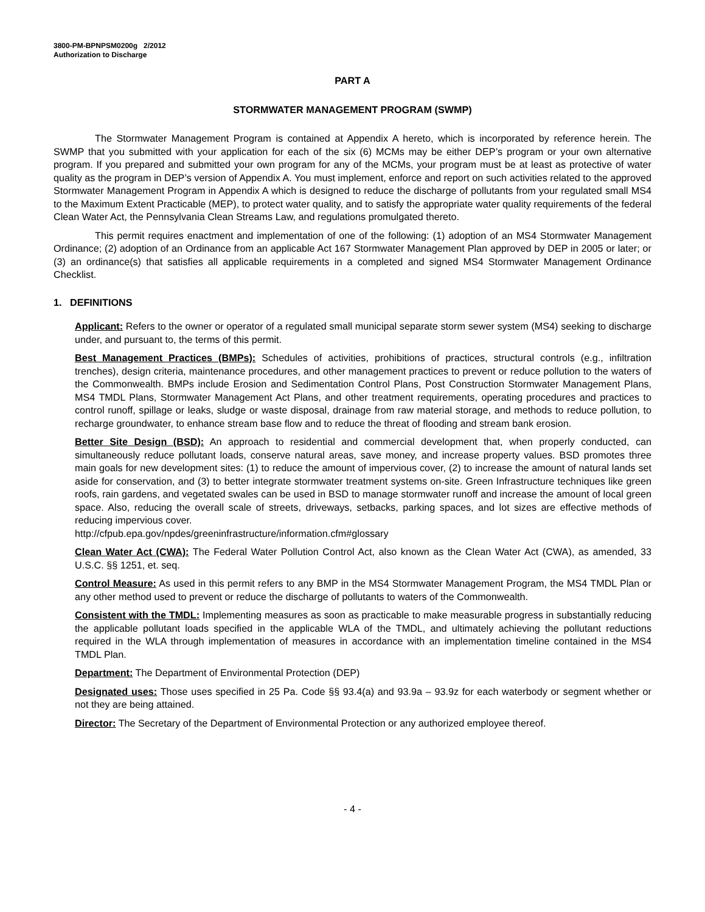3800-PM-BPNPSM0200g 2/2012
Authorization to Discharge
PART A
STORMWATER MANAGEMENT PROGRAM (SWMP)
The Stormwater Management Program is contained at Appendix A hereto, which is incorporated by reference herein. The SWMP that you submitted with your application for each of the six (6) MCMs may be either DEP’s program or your own alternative program. If you prepared and submitted your own program for any of the MCMs, your program must be at least as protective of water quality as the program in DEP’s version of Appendix A. You must implement, enforce and report on such activities related to the approved Stormwater Management Program in Appendix A which is designed to reduce the discharge of pollutants from your regulated small MS4 to the Maximum Extent Practicable (MEP), to protect water quality, and to satisfy the appropriate water quality requirements of the federal Clean Water Act, the Pennsylvania Clean Streams Law, and regulations promulgated thereto.
This permit requires enactment and implementation of one of the following: (1) adoption of an MS4 Stormwater Management Ordinance; (2) adoption of an Ordinance from an applicable Act 167 Stormwater Management Plan approved by DEP in 2005 or later; or (3) an ordinance(s) that satisfies all applicable requirements in a completed and signed MS4 Stormwater Management Ordinance Checklist.
1. DEFINITIONS
Applicant: Refers to the owner or operator of a regulated small municipal separate storm sewer system (MS4) seeking to discharge under, and pursuant to, the terms of this permit.
Best Management Practices (BMPs): Schedules of activities, prohibitions of practices, structural controls (e.g., infiltration trenches), design criteria, maintenance procedures, and other management practices to prevent or reduce pollution to the waters of the Commonwealth. BMPs include Erosion and Sedimentation Control Plans, Post Construction Stormwater Management Plans, MS4 TMDL Plans, Stormwater Management Act Plans, and other treatment requirements, operating procedures and practices to control runoff, spillage or leaks, sludge or waste disposal, drainage from raw material storage, and methods to reduce pollution, to recharge groundwater, to enhance stream base flow and to reduce the threat of flooding and stream bank erosion.
Better Site Design (BSD): An approach to residential and commercial development that, when properly conducted, can simultaneously reduce pollutant loads, conserve natural areas, save money, and increase property values. BSD promotes three main goals for new development sites: (1) to reduce the amount of impervious cover, (2) to increase the amount of natural lands set aside for conservation, and (3) to better integrate stormwater treatment systems on-site. Green Infrastructure techniques like green roofs, rain gardens, and vegetated swales can be used in BSD to manage stormwater runoff and increase the amount of local green space. Also, reducing the overall scale of streets, driveways, setbacks, parking spaces, and lot sizes are effective methods of reducing impervious cover.
http://cfpub.epa.gov/npdes/greeninfrastructure/information.cfm#glossary
Clean Water Act (CWA): The Federal Water Pollution Control Act, also known as the Clean Water Act (CWA), as amended, 33 U.S.C. §§ 1251, et. seq.
Control Measure: As used in this permit refers to any BMP in the MS4 Stormwater Management Program, the MS4 TMDL Plan or any other method used to prevent or reduce the discharge of pollutants to waters of the Commonwealth.
Consistent with the TMDL: Implementing measures as soon as practicable to make measurable progress in substantially reducing the applicable pollutant loads specified in the applicable WLA of the TMDL, and ultimately achieving the pollutant reductions required in the WLA through implementation of measures in accordance with an implementation timeline contained in the MS4 TMDL Plan.
Department: The Department of Environmental Protection (DEP)
Designated uses: Those uses specified in 25 Pa. Code §§ 93.4(a) and 93.9a – 93.9z for each waterbody or segment whether or not they are being attained.
Director: The Secretary of the Department of Environmental Protection or any authorized employee thereof.
- 4 -